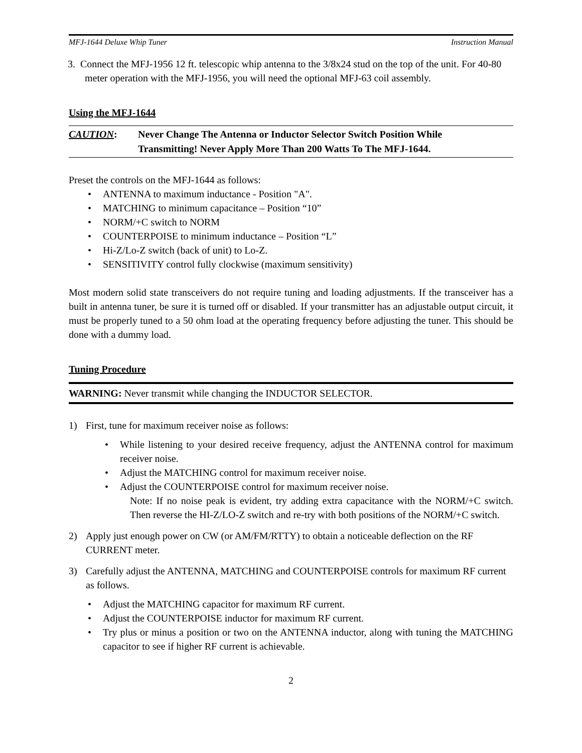MFJ-1644 Deluxe Whip Tuner Instruction Manual
3. Connect the MFJ-1956 12 ft. telescopic whip antenna to the 3/8x24 stud on the top of the unit. For 40-80 meter operation with the MFJ-1956, you will need the optional MFJ-63 coil assembly.
Using the MFJ-1644
CAUTION: Never Change The Antenna or Inductor Selector Switch Position While
Transmitting! Never Apply More Than 200 Watts To The MFJ-1644.
Preset the controls on the MFJ-1644 as follows:
ANTENNA to maximum inductance - Position "A".
MATCHING to minimum capacitance – Position “10”
NORM/+C switch to NORM
COUNTERPOISE to minimum inductance – Position “L”
Hi-Z/Lo-Z switch (back of unit) to Lo-Z.
SENSITIVITY control fully clockwise (maximum sensitivity)
Most modern solid state transceivers do not require tuning and loading adjustments. If the transceiver has a built in antenna tuner, be sure it is turned off or disabled. If your transmitter has an adjustable output circuit, it must be properly tuned to a 50 ohm load at the operating frequency before adjusting the tuner. This should be done with a dummy load.
Tuning Procedure
WARNING: Never transmit while changing the INDUCTOR SELECTOR.
1) First, tune for maximum receiver noise as follows:
While listening to your desired receive frequency, adjust the ANTENNA control for maximum receiver noise.
Adjust the MATCHING control for maximum receiver noise.
Adjust the COUNTERPOISE control for maximum receiver noise.
Note: If no noise peak is evident, try adding extra capacitance with the NORM/+C switch. Then reverse the HI-Z/LO-Z switch and re-try with both positions of the NORM/+C switch.
2) Apply just enough power on CW (or AM/FM/RTTY) to obtain a noticeable deflection on the RF CURRENT meter.
3) Carefully adjust the ANTENNA, MATCHING and COUNTERPOISE controls for maximum RF current as follows.
Adjust the MATCHING capacitor for maximum RF current.
Adjust the COUNTERPOISE inductor for maximum RF current.
Try plus or minus a position or two on the ANTENNA inductor, along with tuning the MATCHING capacitor to see if higher RF current is achievable.
2